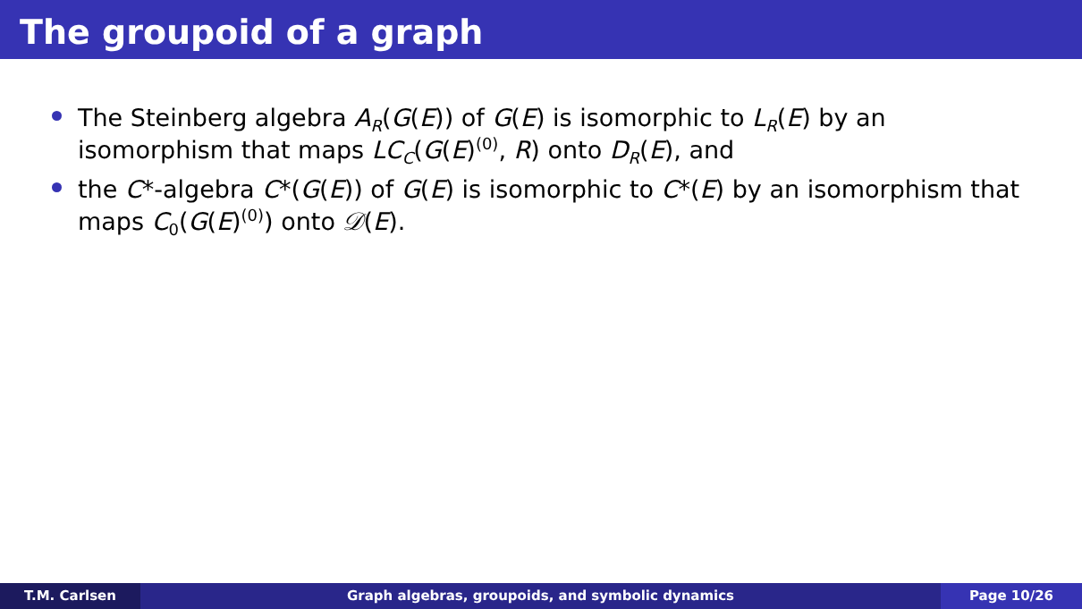The groupoid of a graph
The Steinberg algebra A<sub>R</sub>(G(E)) of G(E) is isomorphic to L<sub>R</sub>(E) by an isomorphism that maps LC<sub>C</sub>(G(E)<sup>(0)</sup>, R) onto D<sub>R</sub>(E), and
the C*-algebra C*(G(E)) of G(E) is isomorphic to C*(E) by an isomorphism that maps C<sub>0</sub>(G(E)<sup>(0)</sup>) onto 𝒟(E).
T.M. Carlsen Graph algebras, groupoids, and symbolic dynamics Page 10/26